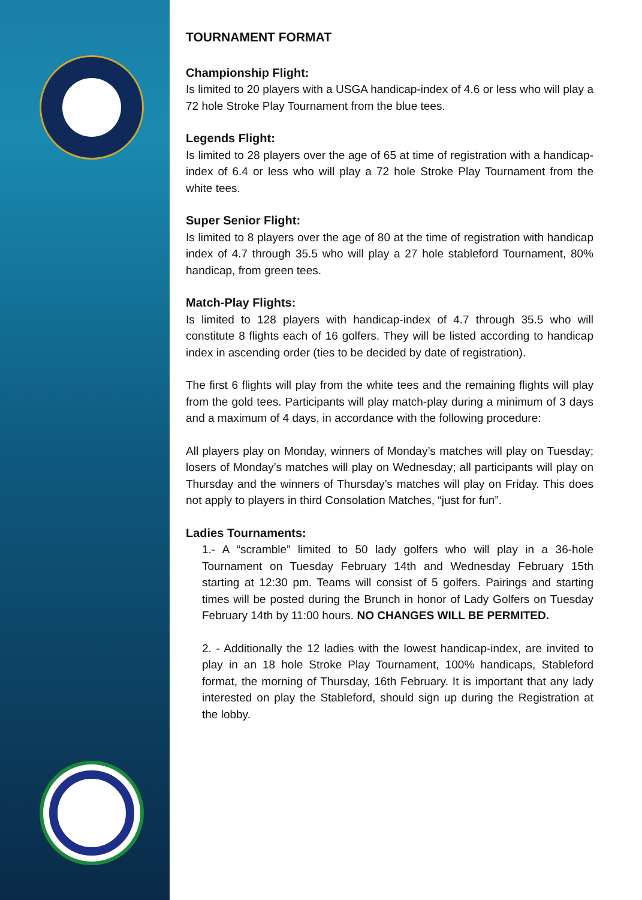TOURNAMENT FORMAT
Championship Flight:
Is limited to 20 players with a USGA handicap-index of 4.6 or less who will play a 72 hole Stroke Play Tournament from the blue tees.
Legends Flight:
Is limited to 28 players over the age of 65 at time of registration with a handicap-index of 6.4 or less who will play a 72 hole Stroke Play Tournament from the white tees.
Super Senior Flight:
Is limited to 8 players over the age of 80 at the time of registration with handicap index of 4.7 through 35.5 who will play a 27 hole stableford Tournament, 80% handicap, from green tees.
Match-Play Flights:
Is limited to 128 players with handicap-index of 4.7 through 35.5 who will constitute 8 flights each of 16 golfers. They will be listed according to handicap index in ascending order (ties to be decided by date of registration).
The first 6 flights will play from the white tees and the remaining flights will play from the gold tees. Participants will play match-play during a minimum of 3 days and a maximum of 4 days, in accordance with the following procedure:
All players play on Monday, winners of Monday’s matches will play on Tuesday; losers of Monday’s matches will play on Wednesday; all participants will play on Thursday and the winners of Thursday’s matches will play on Friday. This does not apply to players in third Consolation Matches, “just for fun”.
Ladies Tournaments:
1.- A “scramble” limited to 50 lady golfers who will play in a 36-hole Tournament on Tuesday February 14th and Wednesday February 15th starting at 12:30 pm. Teams will consist of 5 golfers. Pairings and starting times will be posted during the Brunch in honor of Lady Golfers on Tuesday February 14th by 11:00 hours. NO CHANGES WILL BE PERMITED.
2. - Additionally the 12 ladies with the lowest handicap-index, are invited to play in an 18 hole Stroke Play Tournament, 100% handicaps, Stableford format, the morning of Thursday, 16th February. It is important that any lady interested on play the Stableford, should sign up during the Registration at the lobby.